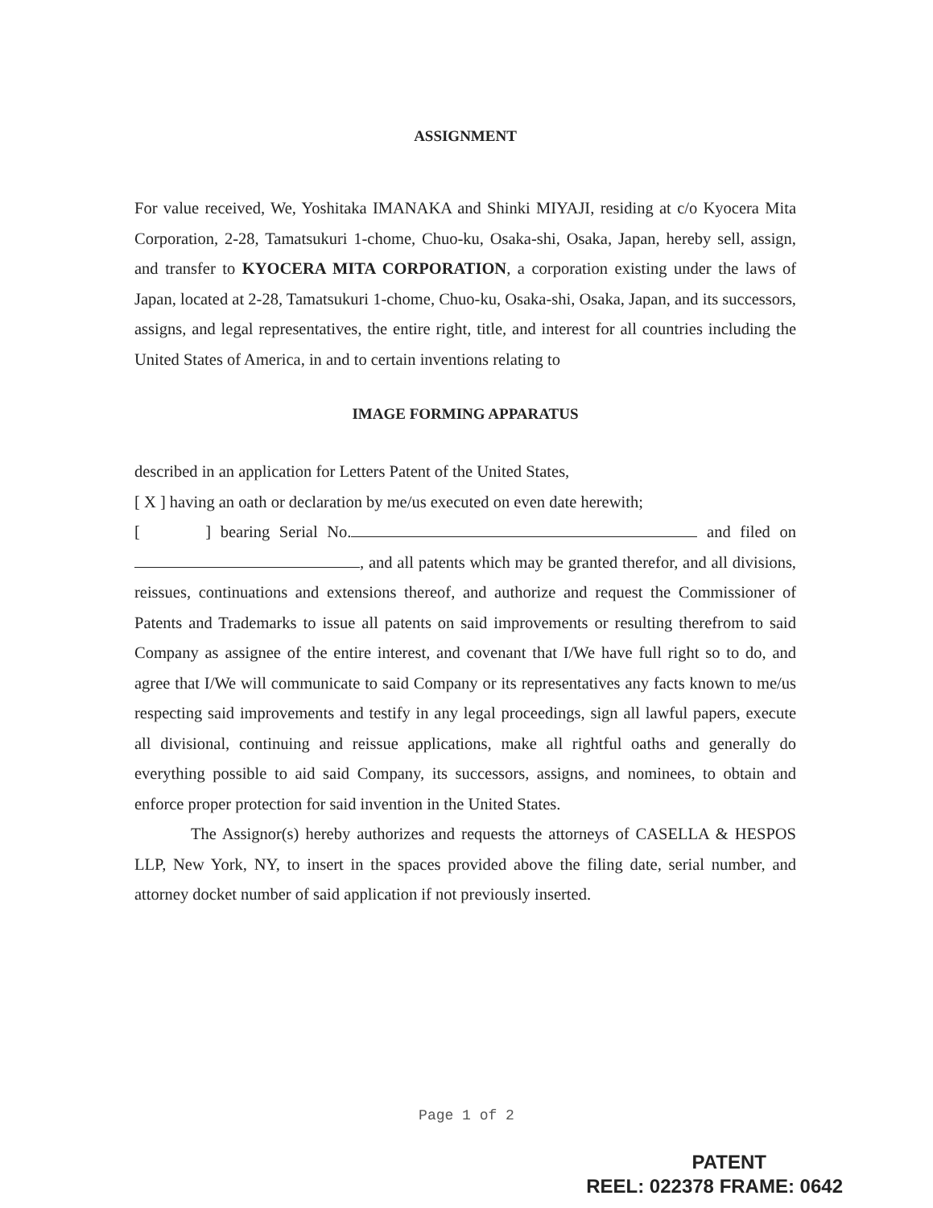ASSIGNMENT
For value received, We, Yoshitaka IMANAKA and Shinki MIYAJI, residing at c/o Kyocera Mita Corporation, 2-28, Tamatsukuri 1-chome, Chuo-ku, Osaka-shi, Osaka, Japan, hereby sell, assign, and transfer to KYOCERA MITA CORPORATION, a corporation existing under the laws of Japan, located at 2-28, Tamatsukuri 1-chome, Chuo-ku, Osaka-shi, Osaka, Japan, and its successors, assigns, and legal representatives, the entire right, title, and interest for all countries including the United States of America, in and to certain inventions relating to
IMAGE FORMING APPARATUS
described in an application for Letters Patent of the United States,
[ X ] having an oath or declaration by me/us executed on even date herewith;
[ ] bearing Serial No. and filed on , and all patents which may be granted therefor, and all divisions, reissues, continuations and extensions thereof, and authorize and request the Commissioner of Patents and Trademarks to issue all patents on said improvements or resulting therefrom to said Company as assignee of the entire interest, and covenant that I/We have full right so to do, and agree that I/We will communicate to said Company or its representatives any facts known to me/us respecting said improvements and testify in any legal proceedings, sign all lawful papers, execute all divisional, continuing and reissue applications, make all rightful oaths and generally do everything possible to aid said Company, its successors, assigns, and nominees, to obtain and enforce proper protection for said invention in the United States.
The Assignor(s) hereby authorizes and requests the attorneys of CASELLA & HESPOS LLP, New York, NY, to insert in the spaces provided above the filing date, serial number, and attorney docket number of said application if not previously inserted.
Page 1 of 2
PATENT
REEL: 022378 FRAME: 0642